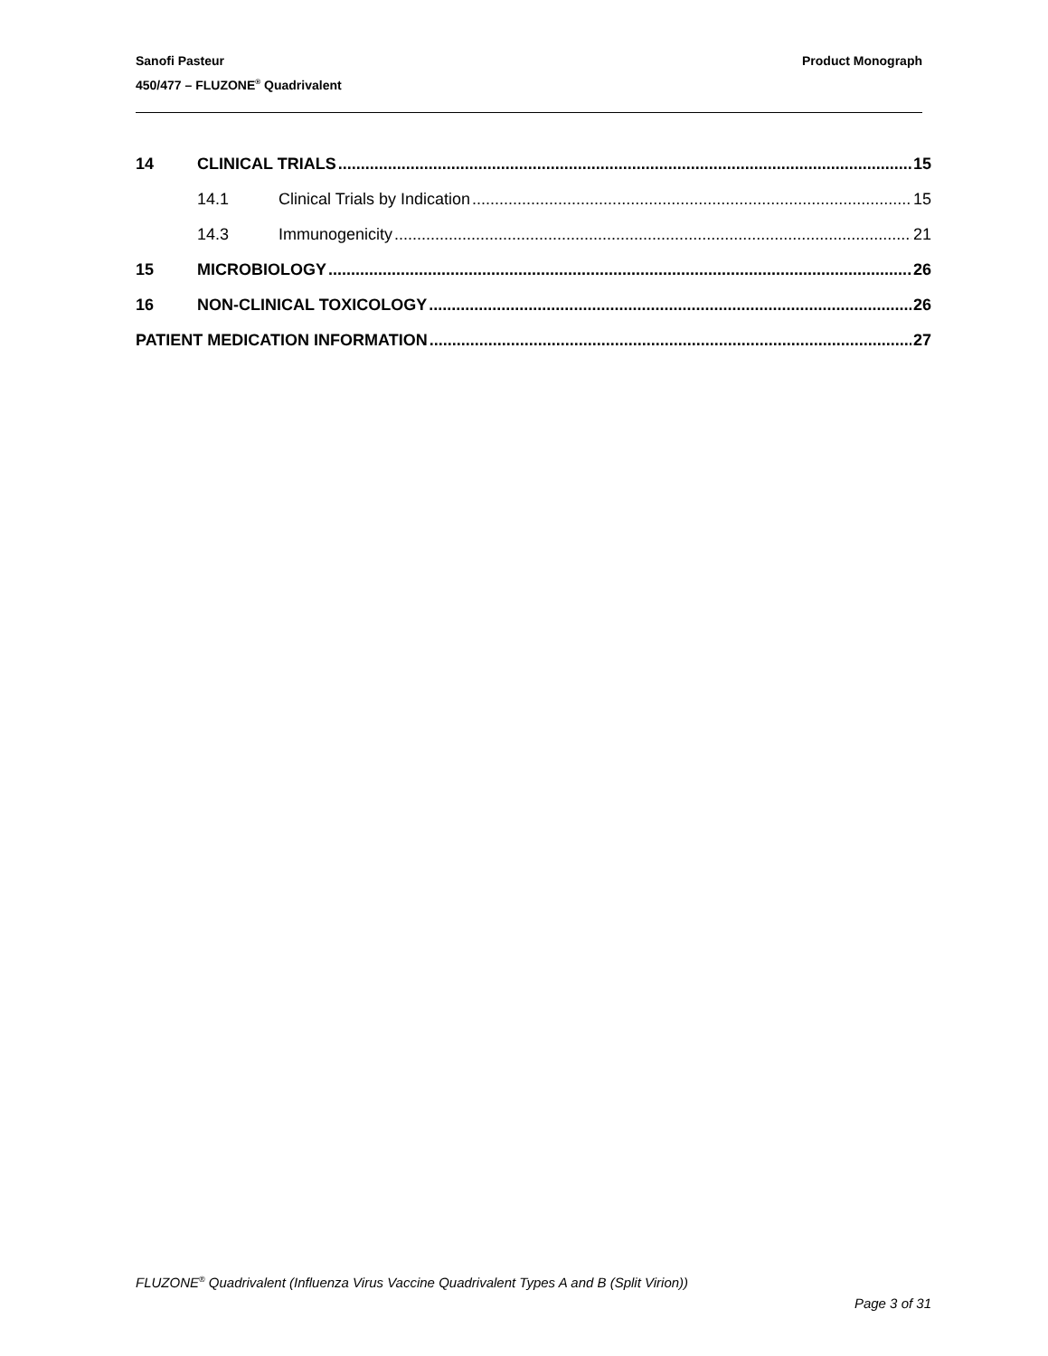Product Monograph Sanofi Pasteur
450/477 – FLUZONE<sup>®</sup> Quadrivalent
14 CLINICAL TRIALS 15
14.1 Clinical Trials by Indication 15
14.3 Immunogenicity 21
15 MICROBIOLOGY 26
16 NON-CLINICAL TOXICOLOGY 26
PATIENT MEDICATION INFORMATION 27
FLUZONE<sup>®</sup> Quadrivalent (Influenza Virus Vaccine Quadrivalent Types A and B (Split Virion))
Page 3 of 31